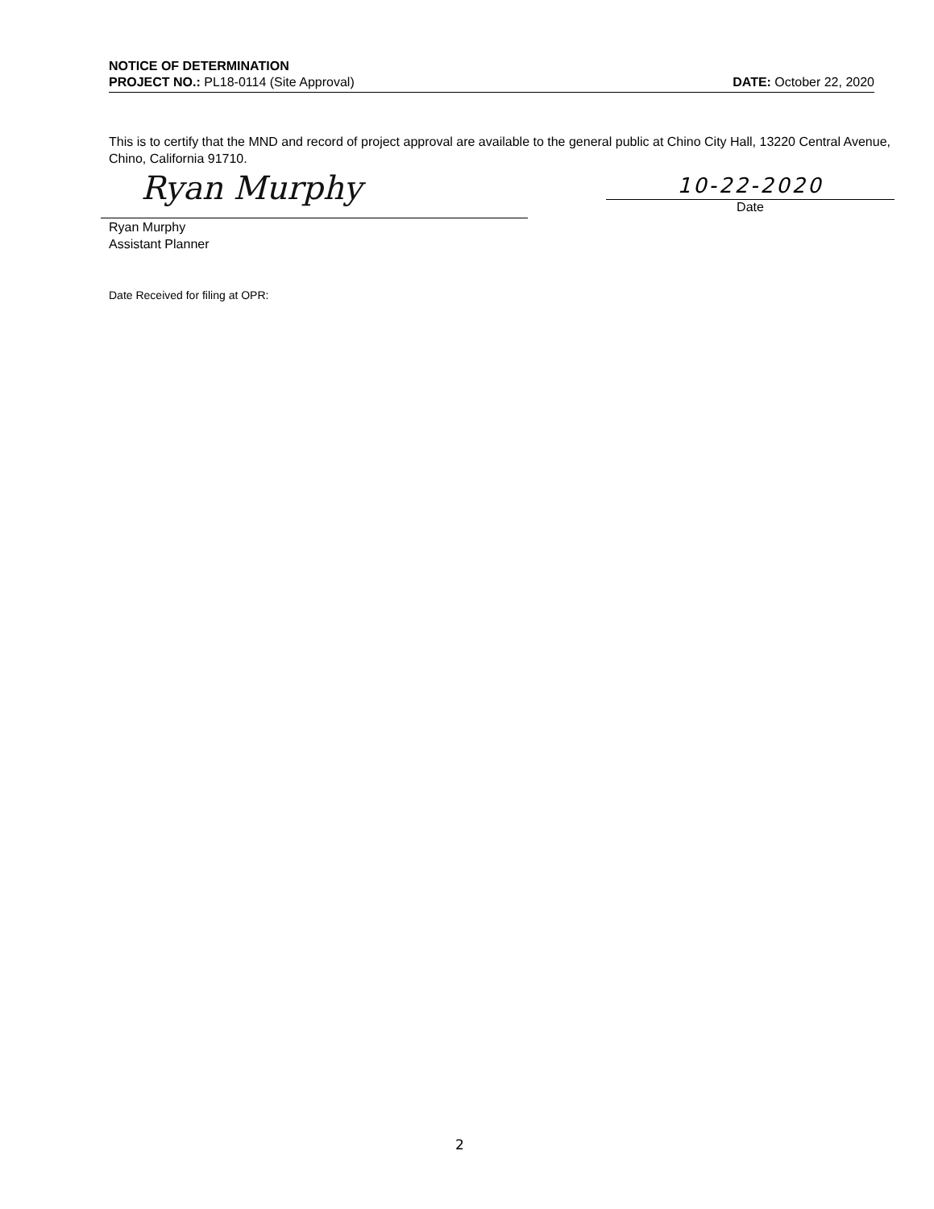NOTICE OF DETERMINATION
PROJECT NO.: PL18-0114 (Site Approval) DATE: October 22, 2020
This is to certify that the MND and record of project approval are available to the general public at Chino City Hall, 13220 Central Avenue, Chino, California 91710.
Ryan Murphy
Ryan Murphy
Assistant Planner
10-22-2020
Date
Date Received for filing at OPR:
2